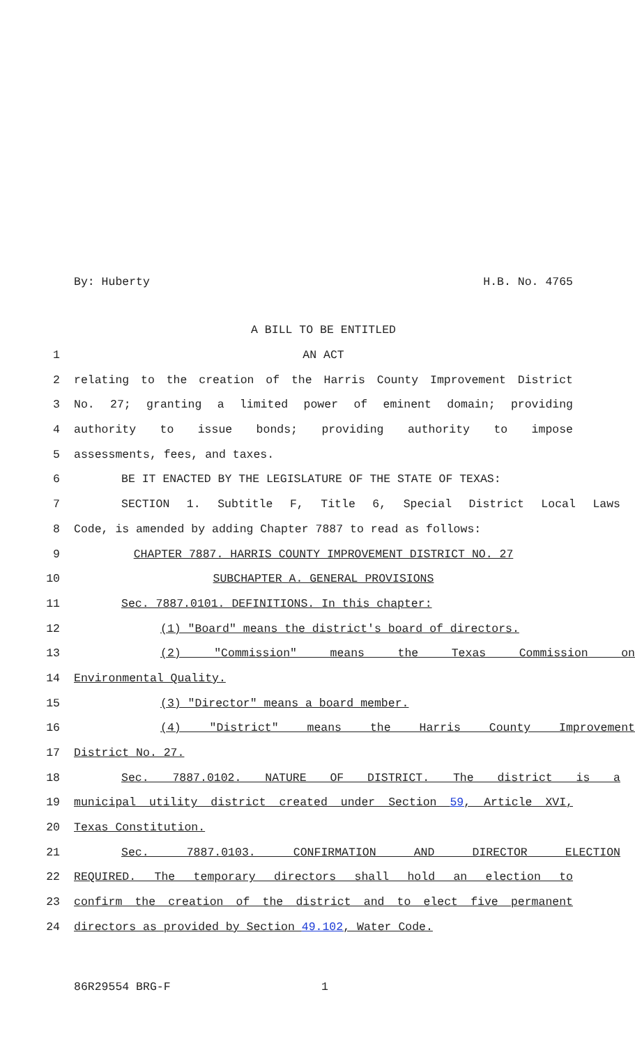By: Huberty H.B. No. 4765
A BILL TO BE ENTITLED
1 AN ACT
2 relating to the creation of the Harris County Improvement District
3 No. 27; granting a limited power of eminent domain; providing
4 authority to issue bonds; providing authority to impose
5 assessments, fees, and taxes.
6 BE IT ENACTED BY THE LEGISLATURE OF THE STATE OF TEXAS:
7 SECTION 1. Subtitle F, Title 6, Special District Local Laws
8 Code, is amended by adding Chapter 7887 to read as follows:
9 CHAPTER 7887. HARRIS COUNTY IMPROVEMENT DISTRICT NO. 27
10 SUBCHAPTER A. GENERAL PROVISIONS
11 Sec. 7887.0101. DEFINITIONS. In this chapter:
12 (1) "Board" means the district's board of directors.
13 (2) "Commission" means the Texas Commission on
14 Environmental Quality.
15 (3) "Director" means a board member.
16 (4) "District" means the Harris County Improvement
17 District No. 27.
18 Sec. 7887.0102. NATURE OF DISTRICT. The district is a
19 municipal utility district created under Section 59, Article XVI,
20 Texas Constitution.
21 Sec. 7887.0103. CONFIRMATION AND DIRECTOR ELECTION
22 REQUIRED. The temporary directors shall hold an election to
23 confirm the creation of the district and to elect five permanent
24 directors as provided by Section 49.102, Water Code.
86R29554 BRG-F 1